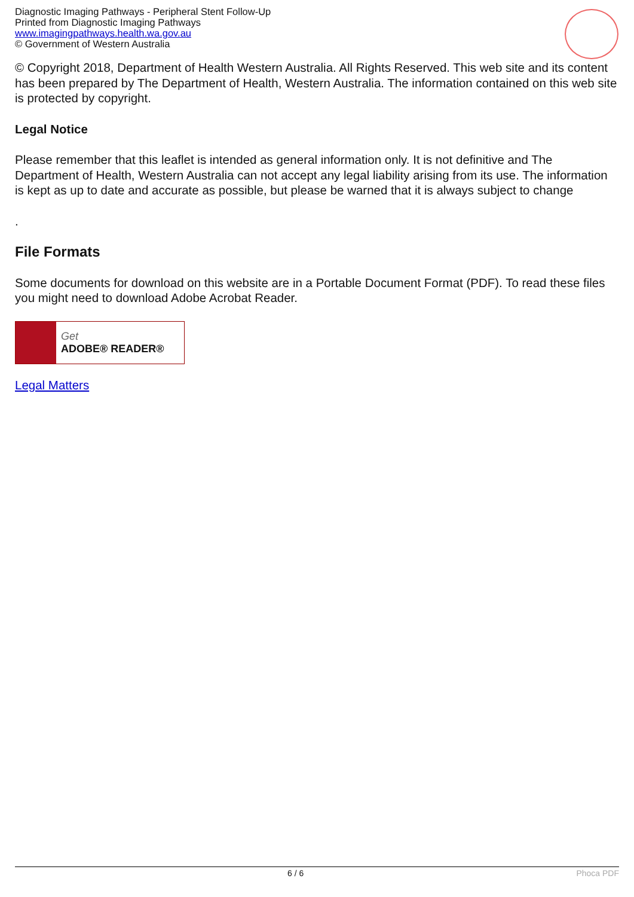Diagnostic Imaging Pathways - Peripheral Stent Follow-Up
Printed from Diagnostic Imaging Pathways
www.imagingpathways.health.wa.gov.au
© Government of Western Australia
© Copyright 2018, Department of Health Western Australia. All Rights Reserved. This web site and its content has been prepared by The Department of Health, Western Australia. The information contained on this web site is protected by copyright.
Legal Notice
Please remember that this leaflet is intended as general information only. It is not definitive and The Department of Health, Western Australia can not accept any legal liability arising from its use. The information is kept as up to date and accurate as possible, but please be warned that it is always subject to change
.
File Formats
Some documents for download on this website are in a Portable Document Format (PDF). To read these files you might need to download Adobe Acrobat Reader.
Get
ADOBE® READER®
Legal Matters
6 / 6 Phoca PDF